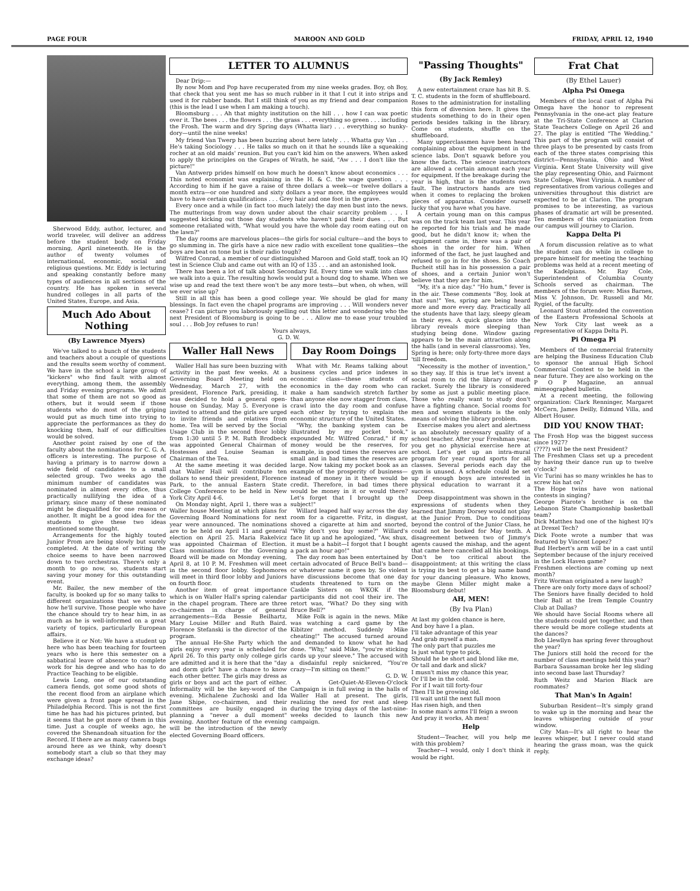PAGE FOUR MAROON AND GOLD FRIDAY, APRIL 12, 1940
Sherwood Eddy, author, lecturer, and world traveler, will deliver an address before the student body on Friday morning, April nineteenth. He is the author of twenty volumes of international, economic, social and religious questions. Mr. Eddy is lecturing and speaking constantly before many types of audiences in all sections of the country. He has spoken in several hundred colleges in all parts of the United States, Europe, and Asia.
Much Ado About Nothing
(By Lawrence Myers)
We've talked to a bunch of the students and teachers about a couple of questions and the results seem worthy of comment. We have in the school a large group of "kickers" who find fault with almost everything, among them, the assembly and Friday evening programs. We admit that some of them are not so good as others, but it would seem if those students who do most of the griping would put as much time into trying to appreciate the performances as they do knocking them, half of our difficulties would be solved.
Another point raised by one of the faculty about the nominations for C. G. A. officers is interesting. The purpose of having a primary is to narrow down a wide field of candidates to a small selected group. Two weeks ago the minimum number of candidates was nominated in almost every office, thus practically nullifying the idea of a primary, since many of these nominated might be disqualified for one reason or another. It might be a good idea for the students to give these two ideas mentioned some thought.
Arrangements for the highly touted Junior Prom are being slowly but surely completed. At the date of writing the choice seems to have been narrowed down to two orchestras. There's only a month to go now, so, students start saving your money for this outstanding event.
Mr. Bailer, the new member of the faculty, is booked up for so many talks to different organizations that we wonder how he'll survive. Those people who have the chance should try to hear him, in as much as he is well-informed on a great variety of topics, particularly European affairs.
Believe it or Not: We have a student up here who has been teaching for fourteen years who is here this semester on a sabbatical leave of absence to complete work for his degree and who has to do Practice Teaching to be eligible.
Lewis Long, one of our outstanding camera fiends, got some good shots of the recent flood from an airplane which were given a front page spread in the Philadelphia Record. This is not the first time he has had his pictures printed, but it seems that he got more of them in this time. Just a couple of weeks ago, he covered the Shenandoah situation for the Record. If there are as many camera bugs around here as we think, why doesn't somebody start a club so that they may exchange ideas?
LETTER TO ALUMNUS
Dear Drip:—
By now Mom and Pop have recuperated from my nine weeks grades. Boy, oh Boy, that check that you sent me has so much rubber in it that I cut it into strips and used it for rubber bands. But I still think of you as my friend and dear companion (this is the lead I use when I am making a touch).
Bloomsburg . . . Ah that mighty institution on the hill . . . how I can wax poetic over it. The bees . . . the flowers . . . the grass . . . everything so green . . . including the Frosh. The warm and dry Spring days (Whatta liar) . . . everything so hunky-dory—until the nine weeks!
My friend Van Twerp has been buzzing about here lately . . . Whatta guy Van . . . He's taking Sociology . . . He talks so much on it that he sounds like a squeaking rocher at an old maids' reunion. But you can't kid him on the answers. When asked to apply the principles on the Grapes of Wrath, he said, "Aw . . . I don't like the picture!"
Van Antwerp prides himself on how much he doesn't know about economics . . . This noted economist was explaining in the H. & C. the wage question . . . According to him if he gave a raise of three dollars a week—or twelve dollars a month extra—or one hundred and sixty dollars a year more, the employees would have to have certain qualifications . . . Grey hair and one foot in the grave.
Every once and a while (in fact too much lately) the day men bust into the news. The mutterings from way down under about the chair scarcity problem . . . I suggested kicking out those day students who haven't paid their dues . . . But someone retaliated with, "What would you have the whole day room eating out on the lawn?"
The day rooms are marvelous places—the girls for social culture—and the boys to go slumming in. The girls have a nice new radio with excellent tone qualities—the boys are beat on tone but is their radio tough?
Wilfred Conrad, a member of our distinguished Maroon and Gold staff, took an IQ test in Science Club and came out with an IQ of 135 . . . and an astonished look.
There has been a lot of talk about Secondary Ed. Every time we walk into class we walk into a quiz. The resulting howls would put a hound dog to shame. When we wise up and read the text there won't be any more tests—but when, oh when, will we ever wise up?
Still in all this has been a good college year. We should be glad for many blessings. In fact even the chapel programs are improving . . . Will wonders never cease? I can picture you laboriously spelling out this letter and wondering who the next President of Bloomsburg is going to be . . . Allow me to ease your troubled soul . . . Bob Joy refuses to run!
Yours always,
G. D. W.
Waller Hall News
Waller Hall has sure been buzzing with activity in the past few weeks. At a Governing Board Meeting held on Wednesday, March 27, with the president, Florence Park, presiding, it was decided to hold a general open-house on Sunday, May 5. Everyone is invited to attend and the girls are urged to invite friends and relatives from home. Tea will be served by the Social Usage Club in the second floor lobby from 1:30 until 5 P. M. Ruth Brodbeck was appointed General Chairman of Hostesses and Louise Seaman is Chairman of the Tea.
At the same meeting it was decided that Waller Hall will contribute ten dollars to send their president, Florence Park, to the annual Eastern State College Conference to be held in New York City April 4-6.
On Monday night, April 1, there was a Waller house Meeting at which plans for Governing Board Nominations for next year were announced. The nominations are to be held on April 11 and general election on April 25. Maria Rakelvicz was appointed Chairman of Election. Class nominations for the Governing Board will be made on Monday evening, April 8, at 10 P. M. Freshmen will meet in the second floor lobby. Sophomores will meet in third floor lobby and Juniors on fourth floor.
Another item of great importance which is on Waller Hall's spring calendar in the chapel program. There are three co-chairmen in charge of general arrangements—Eda Bessie Beilhartz, Mary Louise Miller and Ruth Baird. Florence Stefanski is the director of the program.
The annual He-She Party which the girls enjoy every year is scheduled for April 26. To this party only college girls are admitted and it is here that the "day and dorm girls" have a chance to know each other better. The girls may dress as girls or boys and act the part of either. Informality will be the key-word of the evening. Michalene Zuchoski and Ida Jane Shipe, co-chairmen, and their committees are busily engaged in planning a "never a dull moment" evening. Another feature of the evening will be the introduction of the newly elected Governing Board officers.
Day Room Doings
What with Mr. Reams talking about business cycles and price indexes in economic class—these students of economics in the day room who can make a ham sandwich stretch farther than anyone else now stagger from class, crawl into the day room and confuse each other by trying to explain the economic structure of the United States.
"Why, the banking system can be illustrated by my pocket book," expounded Mr. Wilfred Conrad," if my money would be the reserves, for example, in good times the reserves are small and in bad times the reserves are large. Now taking my pocket book as an example of the prosperity of business—instead of money in it there would be credit. Therefore, in bad times there would be money in it or would there? Let's forget that I brought up the subject!"
Willard leaped half way across the day room for a cigarette. Fritz, in disgust, shoved a cigarette at him and snorted, "Why don't you buy some?" Willard's face lit up and he apologized, "Aw, shux, it must be a habit—I forgot that I bought a pack an hour ago!"
The day room has been entertained by certain advocated of Bruce Bell's band—or whatever name it goes by. So violent have discussions become that one day students threatened to turn on the Caskle Sisters on WKOK if the participants did not cool their ire. The retort was, "What? Do they sing with Bruce Bell?"
Mike Folk is again in the news. Mike was watching a card game by the Kibitzer method. Suddenly Mike cheating!" The accused turned around and demanded to know what he had done. "Why," said Mike, "you're sticking cards up your sleeve." The accused with a disdainful reply snickered, "You're crazy—I'm sitting on them!"
G. D. W.
A Get-Quiet-At-Eleven-O'clock Campaign is in full swing in the halls of Waller Hall at present. The girls, realizing the need for rest and sleep during the trying days of the last-nine-weeks decided to launch this new campaign.
"Passing Thoughts"
(By Jack Remley)
A new entertainment craze has hit B. S. T. C. students in the form of shuffleboard. Roses to the administration for installing this form of diversion here. It gives the students something to do in their open periods besides talking in the library. Come on students, shuffle on the shuffleboard.
Many upperclassmen have been heard complaining about the equipment in the science labs. Don't squawk before you know the facts. The science instructors are allowed a certain amount each year for equipment. If the breakage during the year is high, that is the students own fault. The instructors hands are tied when it comes to replacing the broken pieces of apparatus. Consider ourself lucky that you have what you have.
A certain young man on this campus was on the track team last year. This year he reported for his trials and he made good, but he didn't know it; when the equipment came in, there was a pair of shoes in the order for him. When informed of the fact, he just laughed and refused to go in for the shoes. So Coach Bucheit still has in his possession a pair of shoes, and a certain Junior won't believe that they are for him.
"My, it's a nice day." "Ho hum," fever is in the air. These comments "Boy, look at that sun!" Yes, spring are being heard more and more every day. Practically all the students have that lazy, sleepy gleam in their eyes. A quick glance into the library reveals more sleeping than studying being done. Window gazing appears to be the main attraction along the halls (and in several classrooms). Yes, Spring is here; only forty-three more days 'till freedom.
"Necessity is the mother of invention," so they say. If this is true let's invent a social room to rid the library of much racket. Surely the library is considered by some as just a public meeting place. Those who really want to study don't have a fighting chance. Social rooms for men and women students is the only means of solving the library problem.
Exercise makes you alert and alertness is an absolutely necessary quality of a school teacher. After your Freshman year, you get no physicial exercise here at school. Let's get up an intra-mural program for year round sports for all classes. Several periods each day the gym is unused. A schedule could be set up if enough boys are interested in physical education to warrant it a success.
Deep disappointment was shown in the expressions of students when they learned that Jimmy Dorsey would not play at the Junior Prom. Due to conditions beyond the control of the Junior Class, he could not be booked for May tenth. A disagreement between two of Jimmy's agents caused the mishap, and the agent that came here cancelled all his bookings. Don't be too critical about the disappointment; at this writing the class is trying its best to get a big name band for your dancing pleasure. Who knows, maybe Glenn Miller might make a Bloomsburg debut!
AH, MEN!
(By Iva Plan)
At last my golden chance is here,
And boy have I a plan.
I'll take advantage of this year
And grab myself a man.
The only part that puzzles me
Is just what type to pick,
Should he be short and blond like me,
Or tall and dark and slick?
I musn't miss my chance this year,
Or I'll be in the cold.
For if I wait till forty-four
Then I'll be growing old.
I'll wait until the next full moon
Has risen high, and then
In some man's arms I'll feign a swoon
And pray it works, Ah men!
Help
Student—Teacher, will you help me with this problem?
Teacher—I would, only I don't think it would be right.
Frat Chat
(By Ethel Lauer)
Alpha Psi Omega
Members of the local cast of Alpha Psi Omega have the honor to represent Pennsylvania in the one-act play feature at the Tri-State Conference at Clarion State Teachers College on April 26 and 27. The play is entitled "The Wedding." This part of the program will consist of three plays to be presented by casts from each of the three states comprising this district—Pennsylvania, Ohio and West Virginia. Kent State University will give the play representing Ohio, and Fairmont State College, West Virginia. A number of representatives from various colleges and universities throughout this district are expected to be at Clarion. The program promises to be interesting, as various phases of dramatic art will be presented. Ten members of this organization from our campus will journey to Clarion.
Kappa Delta Pi
A forum discussion relative as to what the student can do while in college to prepare himself for meeting the teaching problems was held at a recent meeting of the Kadelpians. Mr. Ray Cole, Superintendent of Columbia County Schools served as chairman. The members of the forum were: Miss Barnes, Miss V. Johnson, Dr. Russell and Mr. Rygiel, of the faculty.
Leonard Stout attended the convention of the Eastern Professional Schools at New York City last week as a representative of Kappa Delta Pi.
Pi Omega Pi
Members of the commercial fraternity are helping the Business Education Club to sponsor the annual High School Commercial Contest to be held in the near future. They are also working on the P O P Magazine, an annual mimeographed bulletin.
At a recent meeting, the following organization: Clark Renninger, Margaret McCern, James Deilly, Edmund Villa, and Albert Houser.
DID YOU KNOW THAT:
The Frosh Hop was the biggest success since 1927?
(????) will be the next President?
The Freshmen Class set up a precedent by having their dance run up to twelve o'clock?
Vic Turini has so many wrinkles he has to screw his hat on?
The Hope twins have won national contests in singing?
George Piarote's brother is on the Lebanon State Championship basketball team?
Dick Matthes had one of the highest IQ's at Drexel Tech?
Dick Foote wrote a number that was featured by Vincent Lopez?
Bud Herbert's arm will be in a cast until September because of the injury received in the Lock Haven game?
Freshmen elections are coming up next month?
Fritz Worman originated a new laugh?
There are only forty more days of school?
The Seniors have finally decided to hold their Ball at the Irem Temple Country Club at Dallas?
We should have Social Rooms where all the students could get together, and then there would be more college students at the dances?
Bob Llewllyn has spring fever throughout the year?
The Juniors still hold the record for the number of class meetings held this year?
Barbara Saussaman broke her leg sliding into second base last Thursday?
Ruth Weitz and Marion Black are roommates?
That Man's In Again!
Suburban Resident—It's simply grand to wake up in the morning and hear the leaves whispering outside of your window.
City Man—It's all right to hear the leaves whisper, but I never could stand hearing the grass moan, was the quick reply.